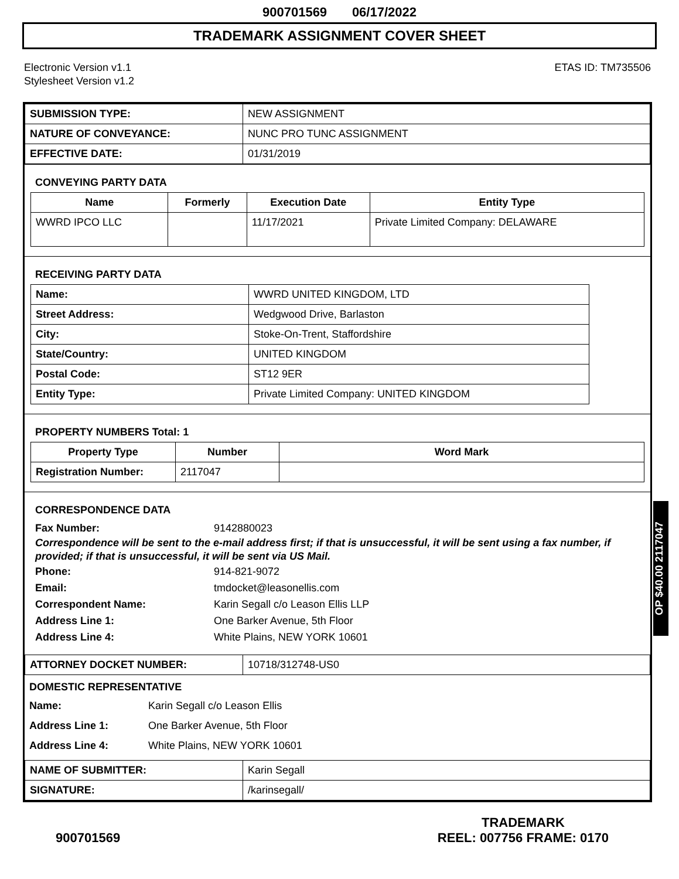900701569 06/17/2022
TRADEMARK ASSIGNMENT COVER SHEET
Electronic Version v1.1
Stylesheet Version v1.2
ETAS ID: TM735506
| SUBMISSION TYPE: | NEW ASSIGNMENT |
| NATURE OF CONVEYANCE: | NUNC PRO TUNC ASSIGNMENT |
| EFFECTIVE DATE: | 01/31/2019 |
CONVEYING PARTY DATA
| Name | Formerly | Execution Date | Entity Type |
| --- | --- | --- | --- |
| WWRD IPCO LLC | | 11/17/2021 | Private Limited Company: DELAWARE |
RECEIVING PARTY DATA
| Name: | WWRD UNITED KINGDOM, LTD |
| Street Address: | Wedgwood Drive, Barlaston |
| City: | Stoke-On-Trent, Staffordshire |
| State/Country: | UNITED KINGDOM |
| Postal Code: | ST12 9ER |
| Entity Type: | Private Limited Company: UNITED KINGDOM |
PROPERTY NUMBERS Total: 1
| Property Type | Number | Word Mark |
| --- | --- | --- |
| Registration Number: | 2117047 | |
CORRESPONDENCE DATA
Fax Number: 9142880023
Correspondence will be sent to the e-mail address first; if that is unsuccessful, it will be sent using a fax number, if provided; if that is unsuccessful, it will be sent via US Mail.
Phone: 914-821-9072
Email: tmdocket@leasonellis.com
Correspondent Name: Karin Segall c/o Leason Ellis LLP
Address Line 1: One Barker Avenue, 5th Floor
Address Line 4: White Plains, NEW YORK 10601
| ATTORNEY DOCKET NUMBER: | 10718/312748-US0 |
DOMESTIC REPRESENTATIVE
Name: Karin Segall c/o Leason Ellis
Address Line 1: One Barker Avenue, 5th Floor
Address Line 4: White Plains, NEW YORK 10601
| NAME OF SUBMITTER: | Karin Segall |
| SIGNATURE: | /karinsegall/ |
OP $40.00 2117047
900701569
TRADEMARK
REEL: 007756 FRAME: 0170